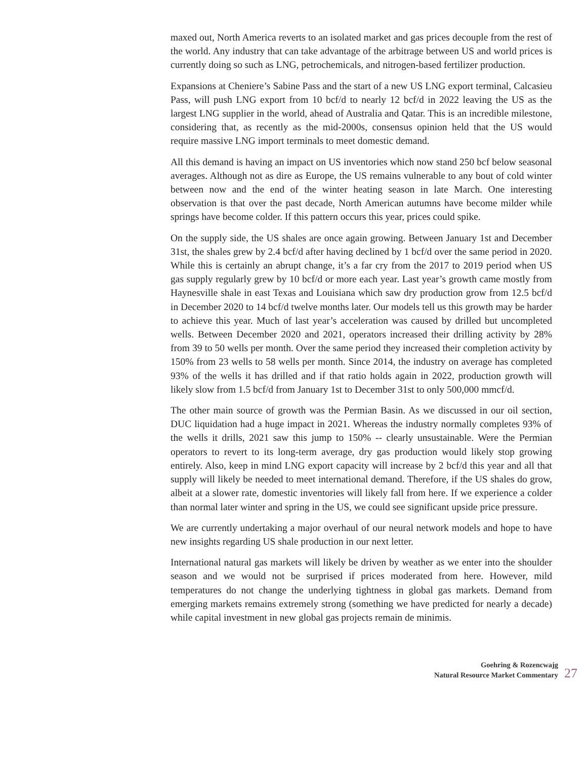maxed out, North America reverts to an isolated market and gas prices decouple from the rest of the world. Any industry that can take advantage of the arbitrage between US and world prices is currently doing so such as LNG, petrochemicals, and nitrogen-based fertilizer production.
Expansions at Cheniere’s Sabine Pass and the start of a new US LNG export terminal, Calcasieu Pass, will push LNG export from 10 bcf/d to nearly 12 bcf/d in 2022 leaving the US as the largest LNG supplier in the world, ahead of Australia and Qatar. This is an incredible milestone, considering that, as recently as the mid-2000s, consensus opinion held that the US would require massive LNG import terminals to meet domestic demand.
All this demand is having an impact on US inventories which now stand 250 bcf below seasonal averages. Although not as dire as Europe, the US remains vulnerable to any bout of cold winter between now and the end of the winter heating season in late March. One interesting observation is that over the past decade, North American autumns have become milder while springs have become colder. If this pattern occurs this year, prices could spike.
On the supply side, the US shales are once again growing. Between January 1st and December 31st, the shales grew by 2.4 bcf/d after having declined by 1 bcf/d over the same period in 2020. While this is certainly an abrupt change, it’s a far cry from the 2017 to 2019 period when US gas supply regularly grew by 10 bcf/d or more each year. Last year’s growth came mostly from Haynesville shale in east Texas and Louisiana which saw dry production grow from 12.5 bcf/d in December 2020 to 14 bcf/d twelve months later. Our models tell us this growth may be harder to achieve this year. Much of last year’s acceleration was caused by drilled but uncompleted wells. Between December 2020 and 2021, operators increased their drilling activity by 28% from 39 to 50 wells per month. Over the same period they increased their completion activity by 150% from 23 wells to 58 wells per month. Since 2014, the industry on average has completed 93% of the wells it has drilled and if that ratio holds again in 2022, production growth will likely slow from 1.5 bcf/d from January 1st to December 31st to only 500,000 mmcf/d.
The other main source of growth was the Permian Basin. As we discussed in our oil section, DUC liquidation had a huge impact in 2021. Whereas the industry normally completes 93% of the wells it drills, 2021 saw this jump to 150% -- clearly unsustainable. Were the Permian operators to revert to its long-term average, dry gas production would likely stop growing entirely. Also, keep in mind LNG export capacity will increase by 2 bcf/d this year and all that supply will likely be needed to meet international demand. Therefore, if the US shales do grow, albeit at a slower rate, domestic inventories will likely fall from here. If we experience a colder than normal later winter and spring in the US, we could see significant upside price pressure.
We are currently undertaking a major overhaul of our neural network models and hope to have new insights regarding US shale production in our next letter.
International natural gas markets will likely be driven by weather as we enter into the shoulder season and we would not be surprised if prices moderated from here. However, mild temperatures do not change the underlying tightness in global gas markets. Demand from emerging markets remains extremely strong (something we have predicted for nearly a decade) while capital investment in new global gas projects remain de minimis.
Goehring & Rozencwajg
Natural Resource Market Commentary
27